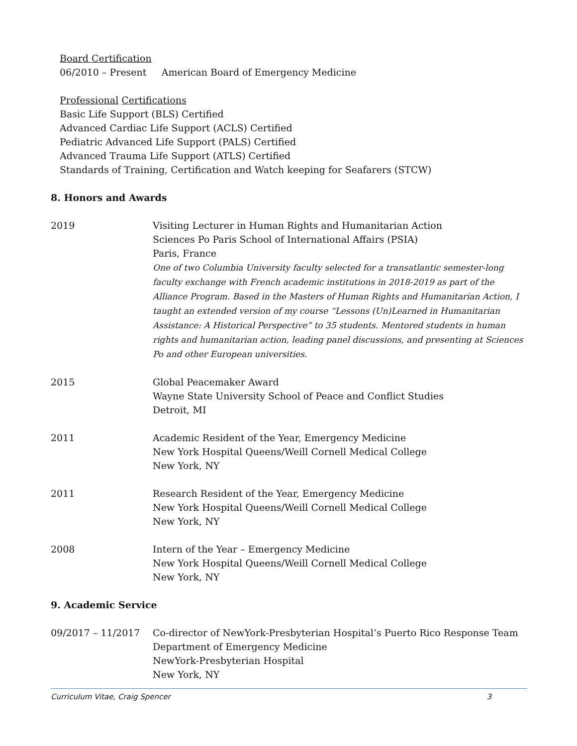Board Certification
06/2010 – Present American Board of Emergency Medicine
Professional Certifications
Basic Life Support (BLS) Certified
Advanced Cardiac Life Support (ACLS) Certified
Pediatric Advanced Life Support (PALS) Certified
Advanced Trauma Life Support (ATLS) Certified
Standards of Training, Certification and Watch keeping for Seafarers (STCW)
8. Honors and Awards
2019 Visiting Lecturer in Human Rights and Humanitarian Action
Sciences Po Paris School of International Affairs (PSIA)
Paris, France
One of two Columbia University faculty selected for a transatlantic semester-long faculty exchange with French academic institutions in 2018-2019 as part of the Alliance Program. Based in the Masters of Human Rights and Humanitarian Action, I taught an extended version of my course “Lessons (Un)Learned in Humanitarian Assistance: A Historical Perspective” to 35 students. Mentored students in human rights and humanitarian action, leading panel discussions, and presenting at Sciences Po and other European universities.
2015 Global Peacemaker Award
Wayne State University School of Peace and Conflict Studies
Detroit, MI
2011 Academic Resident of the Year, Emergency Medicine
New York Hospital Queens/Weill Cornell Medical College
New York, NY
2011 Research Resident of the Year, Emergency Medicine
New York Hospital Queens/Weill Cornell Medical College
New York, NY
2008 Intern of the Year – Emergency Medicine
New York Hospital Queens/Weill Cornell Medical College
New York, NY
9. Academic Service
09/2017 – 11/2017 Co-director of NewYork-Presbyterian Hospital’s Puerto Rico Response Team
Department of Emergency Medicine
NewYork-Presbyterian Hospital
New York, NY
Curriculum Vitae, Craig Spencer 3